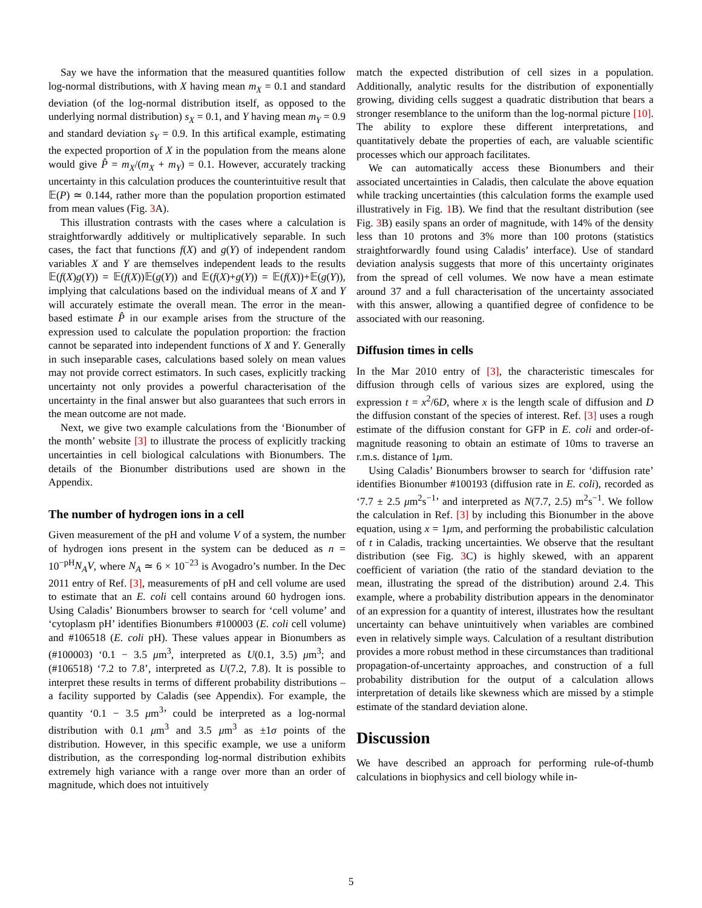Say we have the information that the measured quantities follow log-normal distributions, with X having mean m<sub>X</sub> = 0.1 and standard deviation (of the log-normal distribution itself, as opposed to the underlying normal distribution) s<sub>X</sub> = 0.1, and Y having mean m<sub>Y</sub> = 0.9 and standard deviation s<sub>Y</sub> = 0.9. In this artifical example, estimating the expected proportion of X in the population from the means alone would give P̂ = m<sub>X</sub>/(m<sub>X</sub> + m<sub>Y</sub>) = 0.1. However, accurately tracking uncertainty in this calculation produces the counterintuitive result that 𝔼(P) ≃ 0.144, rather more than the population proportion estimated from mean values (Fig. 3 A).
This illustration contrasts with the cases where a calculation is straightforwardly additively or multiplicatively separable. In such cases, the fact that functions f(X) and g(Y) of independent random variables X and Y are themselves independent leads to the results 𝔼(f(X)g(Y)) = 𝔼(f(X))𝔼(g(Y)) and 𝔼(f(X)+g(Y)) = 𝔼(f(X))+𝔼(g(Y)), implying that calculations based on the individual means of X and Y will accurately estimate the overall mean. The error in the mean-based estimate P̂ in our example arises from the structure of the expression used to calculate the population proportion: the fraction cannot be separated into independent functions of X and Y. Generally in such inseparable cases, calculations based solely on mean values may not provide correct estimators. In such cases, explicitly tracking uncertainty not only provides a powerful characterisation of the uncertainty in the final answer but also guarantees that such errors in the mean outcome are not made.
Next, we give two example calculations from the ‘Bionumber of the month’ website [3] to illustrate the process of explicitly tracking uncertainties in cell biological calculations with Bionumbers. The details of the Bionumber distributions used are shown in the Appendix.
The number of hydrogen ions in a cell
Given measurement of the pH and volume V of a system, the number of hydrogen ions present in the system can be deduced as n = 10<sup>−pH</sup>N<sub>A</sub>V, where N<sub>A</sub> ≃ 6 × 10<sup>−23</sup> is Avogadro’s number. In the Dec 2011 entry of Ref. [3], measurements of pH and cell volume are used to estimate that an E. coli cell contains around 60 hydrogen ions. Using Caladis’ Bionumbers browser to search for ‘cell volume’ and ‘cytoplasm pH’ identifies Bionumbers #100003 (E. coli cell volume) and #106518 (E. coli pH). These values appear in Bionumbers as (#100003) ‘0.1 − 3.5 μm<sup>3</sup>, interpreted as U(0.1, 3.5) μm<sup>3</sup>; and (#106518) ‘7.2 to 7.8’, interpreted as U(7.2, 7.8). It is possible to interpret these results in terms of different probability distributions – a facility supported by Caladis (see Appendix). For example, the quantity ‘0.1 − 3.5 μm<sup>3</sup>’ could be interpreted as a log-normal distribution with 0.1 μm<sup>3</sup> and 3.5 μm<sup>3</sup> as ±1σ points of the distribution. However, in this specific example, we use a uniform distribution, as the corresponding log-normal distribution exhibits extremely high variance with a range over more than an order of magnitude, which does not intuitively
match the expected distribution of cell sizes in a population. Additionally, analytic results for the distribution of exponentially growing, dividing cells suggest a quadratic distribution that bears a stronger resemblance to the uniform than the log-normal picture [10]. The ability to explore these different interpretations, and quantitatively debate the properties of each, are valuable scientific processes which our approach facilitates.
We can automatically access these Bionumbers and their associated uncertainties in Caladis, then calculate the above equation while tracking uncertainties (this calculation forms the example used illustratively in Fig. 1 B). We find that the resultant distribution (see Fig. 3 B) easily spans an order of magnitude, with 14% of the density less than 10 protons and 3% more than 100 protons (statistics straightforwardly found using Caladis’ interface). Use of standard deviation analysis suggests that more of this uncertainty originates from the spread of cell volumes. We now have a mean estimate around 37 and a full characterisation of the uncertainty associated with this answer, allowing a quantified degree of confidence to be associated with our reasoning.
Diffusion times in cells
In the Mar 2010 entry of [3], the characteristic timescales for diffusion through cells of various sizes are explored, using the expression t = x<sup>2</sup>/6D, where x is the length scale of diffusion and D the diffusion constant of the species of interest. Ref. [3] uses a rough estimate of the diffusion constant for GFP in E. coli and order-of-magnitude reasoning to obtain an estimate of 10ms to traverse an r.m.s. distance of 1μm.
Using Caladis’ Bionumbers browser to search for ‘diffusion rate’ identifies Bionumber #100193 (diffusion rate in E. coli), recorded as ‘7.7 ± 2.5 μm<sup>2</sup>s<sup>−1</sup>’ and interpreted as N(7.7, 2.5) m<sup>2</sup>s<sup>−1</sup>. We follow the calculation in Ref. [3] by including this Bionumber in the above equation, using x = 1μm, and performing the probabilistic calculation of t in Caladis, tracking uncertainties. We observe that the resultant distribution (see Fig. 3 C) is highly skewed, with an apparent coefficient of variation (the ratio of the standard deviation to the mean, illustrating the spread of the distribution) around 2.4. This example, where a probability distribution appears in the denominator of an expression for a quantity of interest, illustrates how the resultant uncertainty can behave unintuitively when variables are combined even in relatively simple ways. Calculation of a resultant distribution provides a more robust method in these circumstances than traditional propagation-of-uncertainty approaches, and construction of a full probability distribution for the output of a calculation allows interpretation of details like skewness which are missed by a stimple estimate of the standard deviation alone.
Discussion
We have described an approach for performing rule-of-thumb calculations in biophysics and cell biology while in-
5